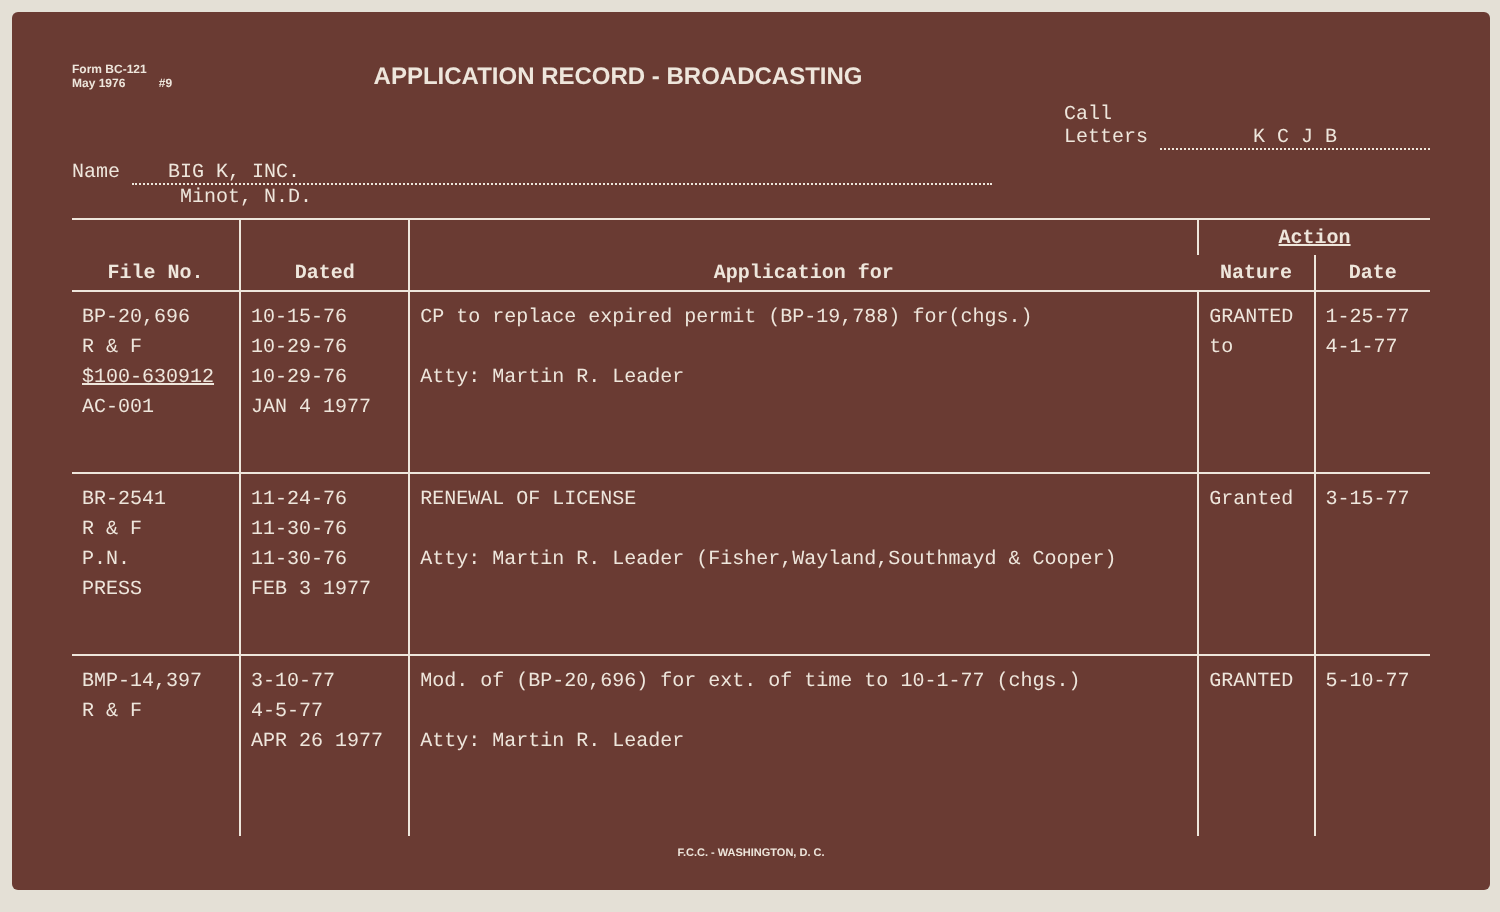Form BC-121
May 1976 #9
APPLICATION RECORD - BROADCASTING
Call
Letters K C J B
Name BIG K, INC.
Minot, N.D.
| File No. | Dated | Application for | Action | |
| --- | --- | --- | --- | --- |
| | | | Nature | Date |
| BP-20,696 R & F $100-630912 AC-001 | 10-15-76 10-29-76 10-29-76 JAN 4 1977 | CP to replace expired permit (BP-19,788) for(chgs.) Atty: Martin R. Leader | GRANTED to | 1-25-77 4-1-77 |
| BR-2541 R & F P.N. PRESS | 11-24-76 11-30-76 11-30-76 FEB 3 1977 | RENEWAL OF LICENSE Atty: Martin R. Leader (Fisher,Wayland,Southmayd & Cooper) | Granted | 3-15-77 |
| BMP-14,397 R & F | 3-10-77 4-5-77 APR 26 1977 | Mod. of (BP-20,696) for ext. of time to 10-1-77 (chgs.) Atty: Martin R. Leader | GRANTED | 5-10-77 |
F.C.C. - WASHINGTON, D. C.